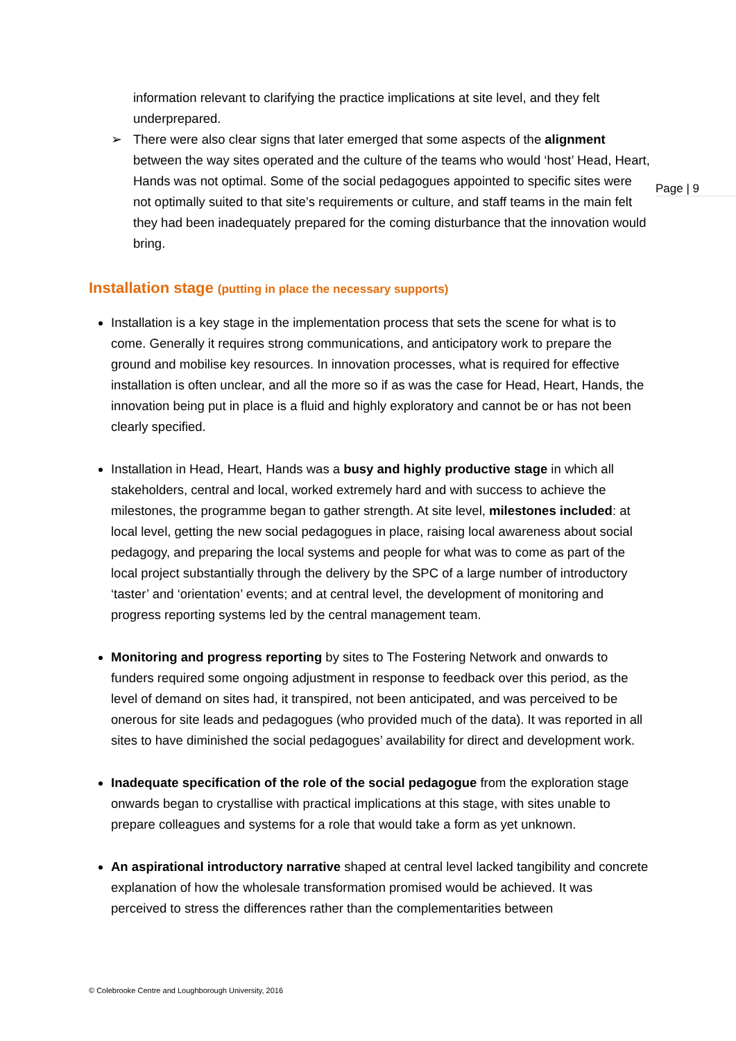Page | 9
information relevant to clarifying the practice implications at site level, and they felt underprepared.
➢ There were also clear signs that later emerged that some aspects of the alignment between the way sites operated and the culture of the teams who would ‘host’ Head, Heart, Hands was not optimal. Some of the social pedagogues appointed to specific sites were not optimally suited to that site’s requirements or culture, and staff teams in the main felt they had been inadequately prepared for the coming disturbance that the innovation would bring.
Installation stage (putting in place the necessary supports)
Installation is a key stage in the implementation process that sets the scene for what is to come. Generally it requires strong communications, and anticipatory work to prepare the ground and mobilise key resources. In innovation processes, what is required for effective installation is often unclear, and all the more so if as was the case for Head, Heart, Hands, the innovation being put in place is a fluid and highly exploratory and cannot be or has not been clearly specified.
Installation in Head, Heart, Hands was a busy and highly productive stage in which all stakeholders, central and local, worked extremely hard and with success to achieve the milestones, the programme began to gather strength. At site level, milestones included: at local level, getting the new social pedagogues in place, raising local awareness about social pedagogy, and preparing the local systems and people for what was to come as part of the local project substantially through the delivery by the SPC of a large number of introductory ‘taster’ and ‘orientation’ events; and at central level, the development of monitoring and progress reporting systems led by the central management team.
Monitoring and progress reporting by sites to The Fostering Network and onwards to funders required some ongoing adjustment in response to feedback over this period, as the level of demand on sites had, it transpired, not been anticipated, and was perceived to be onerous for site leads and pedagogues (who provided much of the data). It was reported in all sites to have diminished the social pedagogues’ availability for direct and development work.
Inadequate specification of the role of the social pedagogue from the exploration stage onwards began to crystallise with practical implications at this stage, with sites unable to prepare colleagues and systems for a role that would take a form as yet unknown.
An aspirational introductory narrative shaped at central level lacked tangibility and concrete explanation of how the wholesale transformation promised would be achieved. It was perceived to stress the differences rather than the complementarities between
© Colebrooke Centre and Loughborough University, 2016